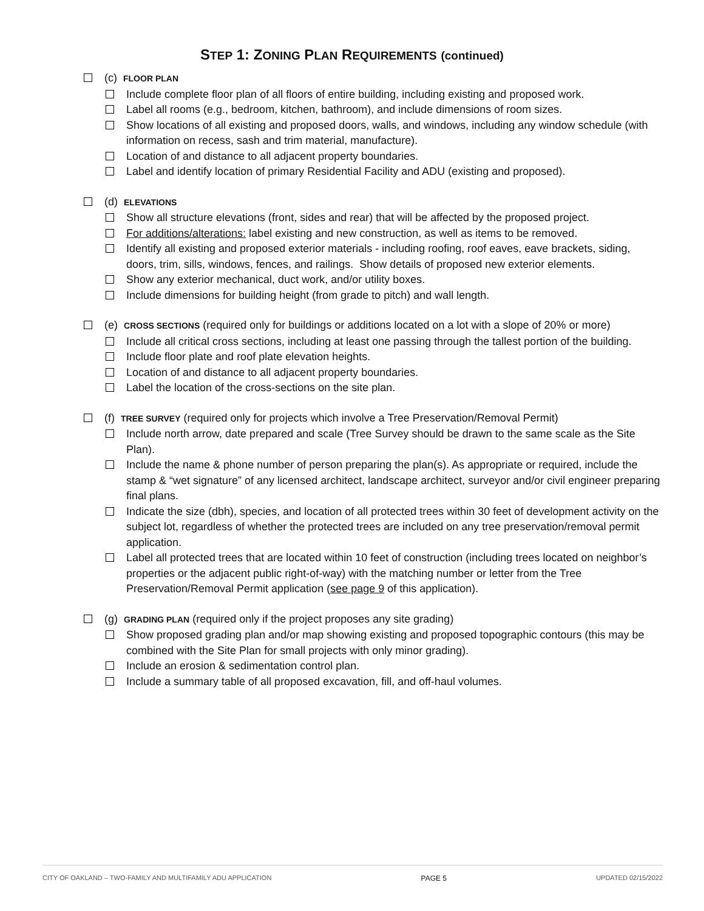STEP 1: ZONING PLAN REQUIREMENTS (continued)
(c) FLOOR PLAN
Include complete floor plan of all floors of entire building, including existing and proposed work.
Label all rooms (e.g., bedroom, kitchen, bathroom), and include dimensions of room sizes.
Show locations of all existing and proposed doors, walls, and windows, including any window schedule (with information on recess, sash and trim material, manufacture).
Location of and distance to all adjacent property boundaries.
Label and identify location of primary Residential Facility and ADU (existing and proposed).
(d) ELEVATIONS
Show all structure elevations (front, sides and rear) that will be affected by the proposed project.
For additions/alterations: label existing and new construction, as well as items to be removed.
Identify all existing and proposed exterior materials - including roofing, roof eaves, eave brackets, siding, doors, trim, sills, windows, fences, and railings. Show details of proposed new exterior elements.
Show any exterior mechanical, duct work, and/or utility boxes.
Include dimensions for building height (from grade to pitch) and wall length.
(e) CROSS SECTIONS (required only for buildings or additions located on a lot with a slope of 20% or more)
Include all critical cross sections, including at least one passing through the tallest portion of the building.
Include floor plate and roof plate elevation heights.
Location of and distance to all adjacent property boundaries.
Label the location of the cross-sections on the site plan.
(f) TREE SURVEY (required only for projects which involve a Tree Preservation/Removal Permit)
Include north arrow, date prepared and scale (Tree Survey should be drawn to the same scale as the Site Plan).
Include the name & phone number of person preparing the plan(s). As appropriate or required, include the stamp & “wet signature” of any licensed architect, landscape architect, surveyor and/or civil engineer preparing final plans.
Indicate the size (dbh), species, and location of all protected trees within 30 feet of development activity on the subject lot, regardless of whether the protected trees are included on any tree preservation/removal permit application.
Label all protected trees that are located within 10 feet of construction (including trees located on neighbor’s properties or the adjacent public right-of-way) with the matching number or letter from the Tree Preservation/Removal Permit application (see page 9 of this application).
(g) GRADING PLAN (required only if the project proposes any site grading)
Show proposed grading plan and/or map showing existing and proposed topographic contours (this may be combined with the Site Plan for small projects with only minor grading).
Include an erosion & sedimentation control plan.
Include a summary table of all proposed excavation, fill, and off-haul volumes.
CITY OF OAKLAND – TWO-FAMILY AND MULTIFAMILY ADU APPLICATION PAGE 5 UPDATED 02/15/2022